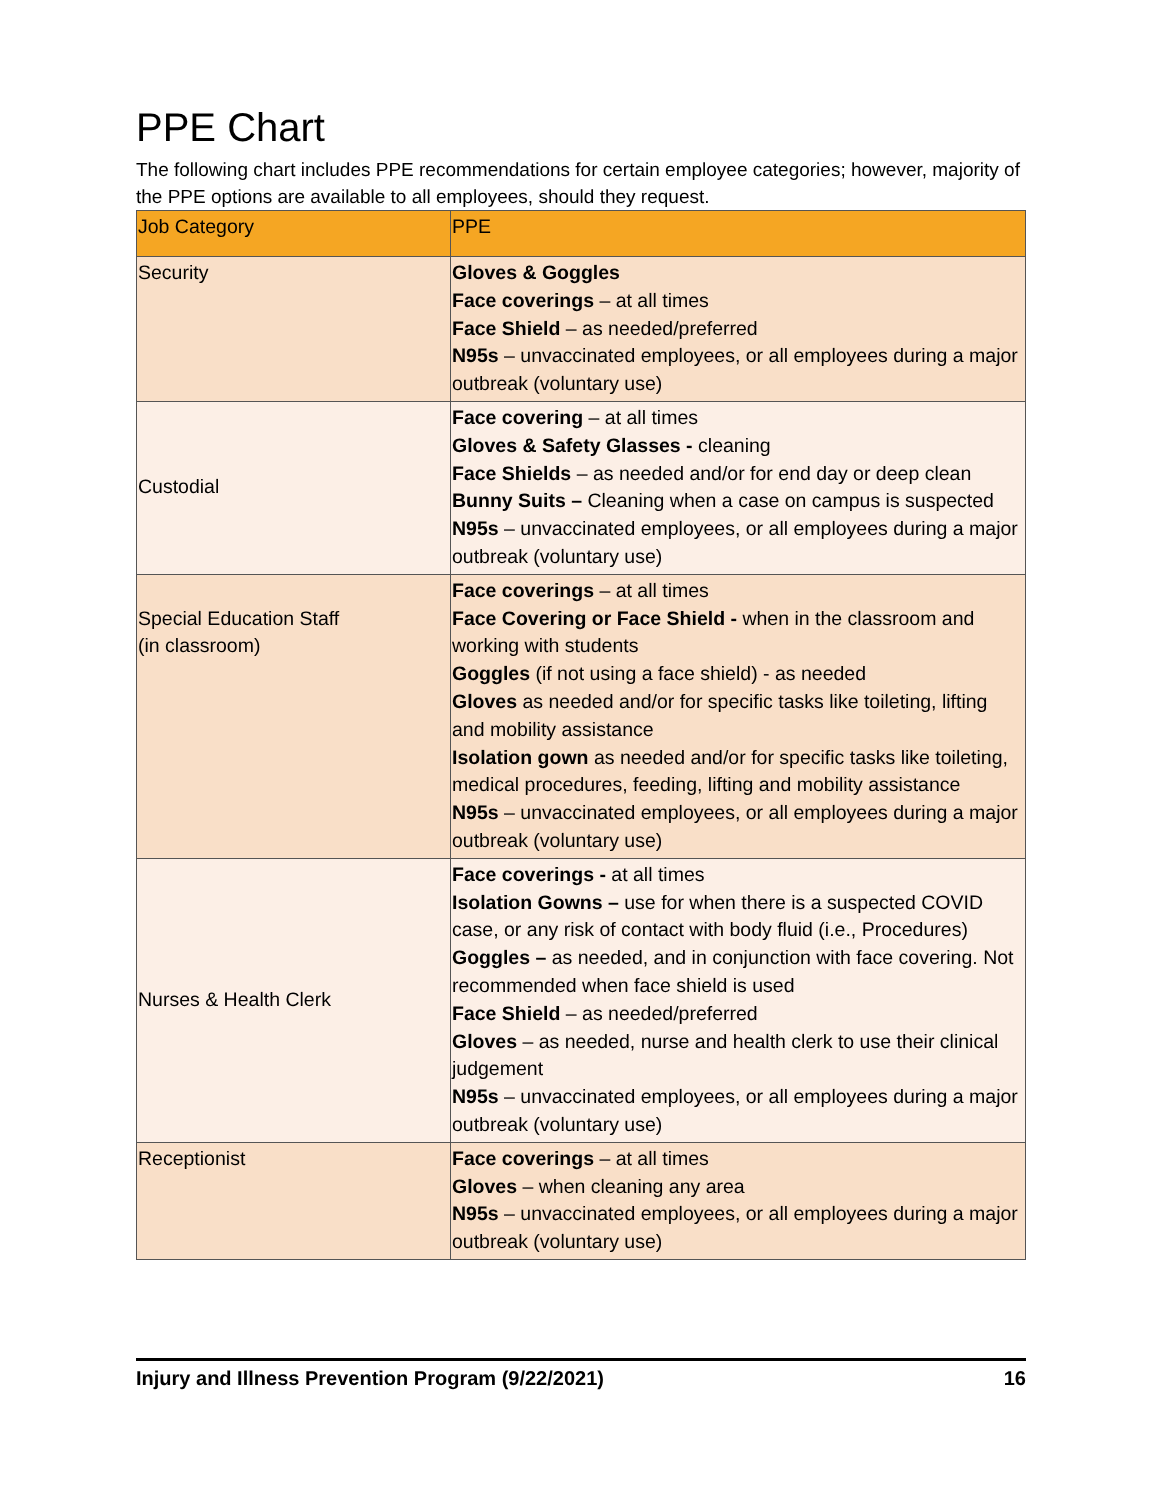PPE Chart
The following chart includes PPE recommendations for certain employee categories; however, majority of the PPE options are available to all employees, should they request.
| Job Category | PPE |
| --- | --- |
| Security | Gloves & Goggles Face coverings – at all times Face Shield – as needed/preferred N95s – unvaccinated employees, or all employees during a major outbreak (voluntary use) |
| Custodial | Face covering – at all times Gloves & Safety Glasses - cleaning Face Shields – as needed and/or for end day or deep clean Bunny Suits – Cleaning when a case on campus is suspected N95s – unvaccinated employees, or all employees during a major outbreak (voluntary use) |
| Special Education Staff (in classroom) | Face coverings – at all times Face Covering or Face Shield - when in the classroom and working with students Goggles (if not using a face shield) - as needed Gloves as needed and/or for specific tasks like toileting, lifting and mobility assistance Isolation gown as needed and/or for specific tasks like toileting, medical procedures, feeding, lifting and mobility assistance N95s – unvaccinated employees, or all employees during a major outbreak (voluntary use) |
| Nurses & Health Clerk | Face coverings - at all times Isolation Gowns – use for when there is a suspected COVID case, or any risk of contact with body fluid (i.e., Procedures) Goggles – as needed, and in conjunction with face covering. Not recommended when face shield is used Face Shield – as needed/preferred Gloves – as needed, nurse and health clerk to use their clinical judgement N95s – unvaccinated employees, or all employees during a major outbreak (voluntary use) |
| Receptionist | Face coverings – at all times Gloves – when cleaning any area N95s – unvaccinated employees, or all employees during a major outbreak (voluntary use) |
Injury and Illness Prevention Program (9/22/2021) 16